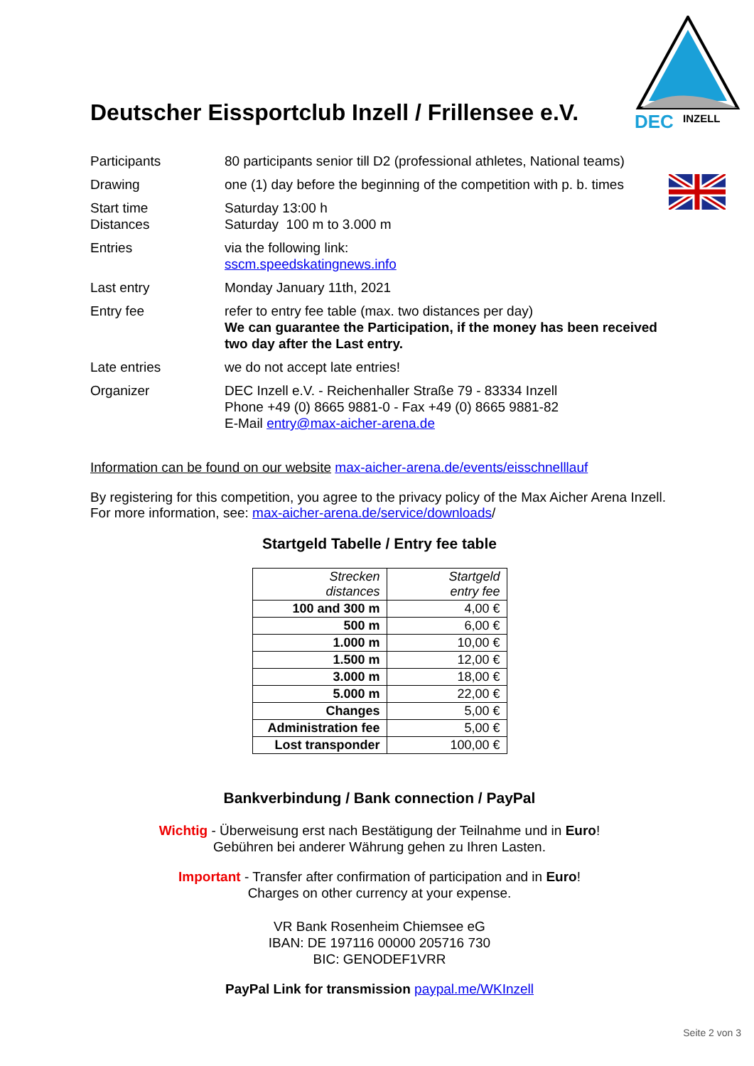DEC
INZELL
Deutscher Eissportclub Inzell / Frillensee e.V.
Participants 80 participants senior till D2 (professional athletes, National teams)
Drawing one (1) day before the beginning of the competition with p. b. times
Start time
Distances
Saturday 13:00 h
Saturday 100 m to 3.000 m
Entries via the following link:
sscm.speedskatingnews.info
Last entry Monday January 11th, 2021
Entry fee refer to entry fee table (max. two distances per day)
We can guarantee the Participation, if the money has been received two day after the Last entry.
Late entries we do not accept late entries!
Organizer DEC Inzell e.V. - Reichenhaller Straße 79 - 83334 Inzell
Phone +49 (0) 8665 9881-0 - Fax +49 (0) 8665 9881-82
E-Mail entry@max-aicher-arena.de
Information can be found on our website max-aicher-arena.de/events/eisschnelllauf
By registering for this competition, you agree to the privacy policy of the Max Aicher Arena Inzell.
For more information, see: max-aicher-arena.de/service/downloads/
Startgeld Tabelle / Entry fee table
| Strecken distances | Startgeld entry fee |
| --- | --- |
| 100 and 300 m | 4,00 € |
| 500 m | 6,00 € |
| 1.000 m | 10,00 € |
| 1.500 m | 12,00 € |
| 3.000 m | 18,00 € |
| 5.000 m | 22,00 € |
| Changes | 5,00 € |
| Administration fee | 5,00 € |
| Lost transponder | 100,00 € |
Bankverbindung / Bank connection / PayPal
Wichtig - Überweisung erst nach Bestätigung der Teilnahme und in Euro!
Gebühren bei anderer Währung gehen zu Ihren Lasten.
Important - Transfer after confirmation of participation and in Euro!
Charges on other currency at your expense.
VR Bank Rosenheim Chiemsee eG
IBAN: DE 197116 00000 205716 730
BIC: GENODEF1VRR
PayPal Link for transmission paypal.me/WKInzell
Seite 2 von 3